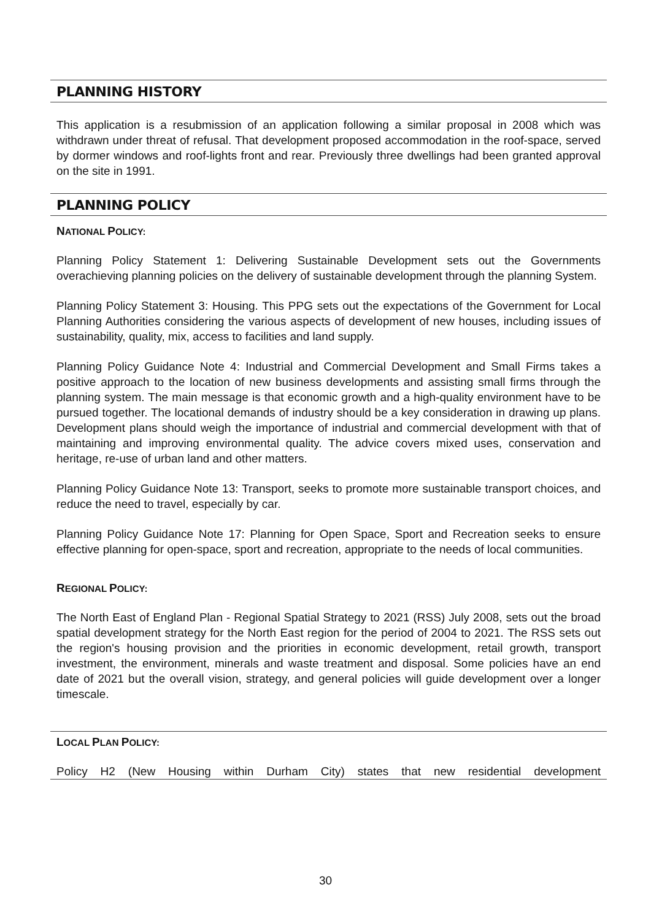PLANNING HISTORY
This application is a resubmission of an application following a similar proposal in 2008 which was withdrawn under threat of refusal. That development proposed accommodation in the roof-space, served by dormer windows and roof-lights front and rear. Previously three dwellings had been granted approval on the site in 1991.
PLANNING POLICY
NATIONAL POLICY:
Planning Policy Statement 1: Delivering Sustainable Development sets out the Governments overachieving planning policies on the delivery of sustainable development through the planning System.
Planning Policy Statement 3: Housing. This PPG sets out the expectations of the Government for Local Planning Authorities considering the various aspects of development of new houses, including issues of sustainability, quality, mix, access to facilities and land supply.
Planning Policy Guidance Note 4: Industrial and Commercial Development and Small Firms takes a positive approach to the location of new business developments and assisting small firms through the planning system. The main message is that economic growth and a high-quality environment have to be pursued together. The locational demands of industry should be a key consideration in drawing up plans. Development plans should weigh the importance of industrial and commercial development with that of maintaining and improving environmental quality. The advice covers mixed uses, conservation and heritage, re-use of urban land and other matters.
Planning Policy Guidance Note 13: Transport, seeks to promote more sustainable transport choices, and reduce the need to travel, especially by car.
Planning Policy Guidance Note 17: Planning for Open Space, Sport and Recreation seeks to ensure effective planning for open-space, sport and recreation, appropriate to the needs of local communities.
REGIONAL POLICY:
The North East of England Plan - Regional Spatial Strategy to 2021 (RSS) July 2008, sets out the broad spatial development strategy for the North East region for the period of 2004 to 2021. The RSS sets out the region's housing provision and the priorities in economic development, retail growth, transport investment, the environment, minerals and waste treatment and disposal. Some policies have an end date of 2021 but the overall vision, strategy, and general policies will guide development over a longer timescale.
LOCAL PLAN POLICY:
Policy H2 (New Housing within Durham City) states that new residential development
30